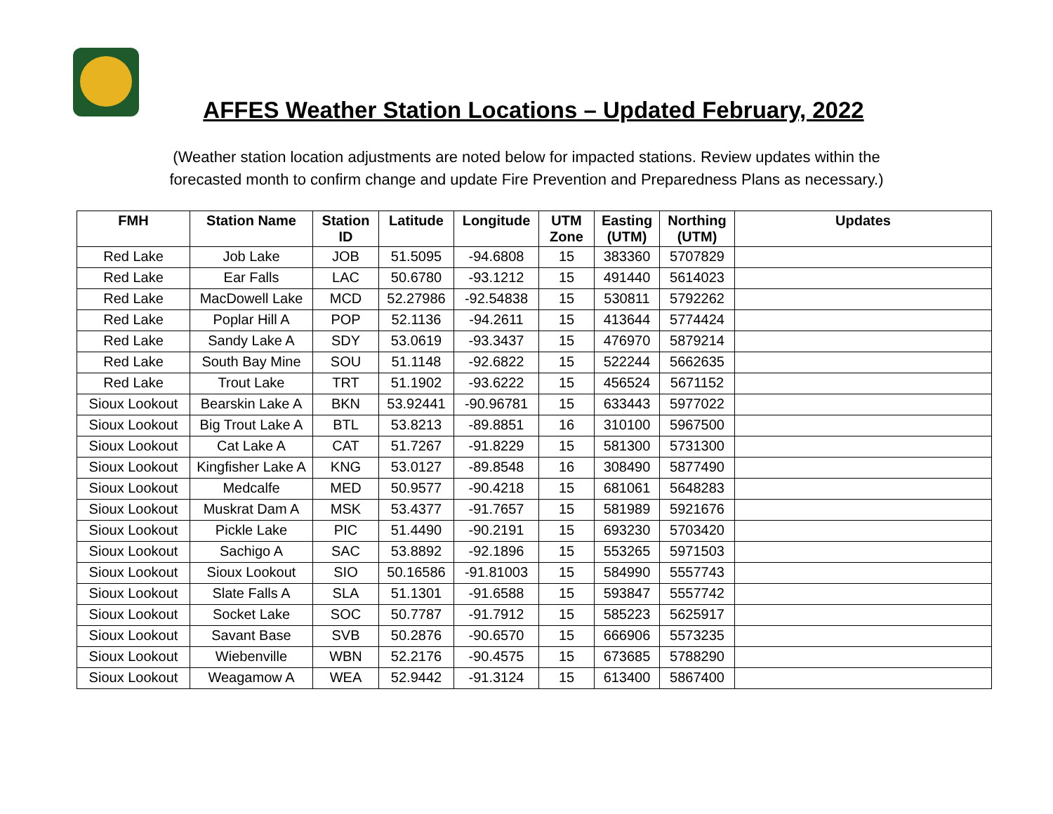AFFES Weather Station Locations – Updated February, 2022
(Weather station location adjustments are noted below for impacted stations. Review updates within the
forecasted month to confirm change and update Fire Prevention and Preparedness Plans as necessary.)
| FMH | Station Name | Station ID | Latitude | Longitude | UTM Zone | Easting (UTM) | Northing (UTM) | Updates |
| --- | --- | --- | --- | --- | --- | --- | --- | --- |
| Red Lake | Job Lake | JOB | 51.5095 | -94.6808 | 15 | 383360 | 5707829 | |
| Red Lake | Ear Falls | LAC | 50.6780 | -93.1212 | 15 | 491440 | 5614023 | |
| Red Lake | MacDowell Lake | MCD | 52.27986 | -92.54838 | 15 | 530811 | 5792262 | |
| Red Lake | Poplar Hill A | POP | 52.1136 | -94.2611 | 15 | 413644 | 5774424 | |
| Red Lake | Sandy Lake A | SDY | 53.0619 | -93.3437 | 15 | 476970 | 5879214 | |
| Red Lake | South Bay Mine | SOU | 51.1148 | -92.6822 | 15 | 522244 | 5662635 | |
| Red Lake | Trout Lake | TRT | 51.1902 | -93.6222 | 15 | 456524 | 5671152 | |
| Sioux Lookout | Bearskin Lake A | BKN | 53.92441 | -90.96781 | 15 | 633443 | 5977022 | |
| Sioux Lookout | Big Trout Lake A | BTL | 53.8213 | -89.8851 | 16 | 310100 | 5967500 | |
| Sioux Lookout | Cat Lake A | CAT | 51.7267 | -91.8229 | 15 | 581300 | 5731300 | |
| Sioux Lookout | Kingfisher Lake A | KNG | 53.0127 | -89.8548 | 16 | 308490 | 5877490 | |
| Sioux Lookout | Medcalfe | MED | 50.9577 | -90.4218 | 15 | 681061 | 5648283 | |
| Sioux Lookout | Muskrat Dam A | MSK | 53.4377 | -91.7657 | 15 | 581989 | 5921676 | |
| Sioux Lookout | Pickle Lake | PIC | 51.4490 | -90.2191 | 15 | 693230 | 5703420 | |
| Sioux Lookout | Sachigo A | SAC | 53.8892 | -92.1896 | 15 | 553265 | 5971503 | |
| Sioux Lookout | Sioux Lookout | SIO | 50.16586 | -91.81003 | 15 | 584990 | 5557743 | |
| Sioux Lookout | Slate Falls A | SLA | 51.1301 | -91.6588 | 15 | 593847 | 5557742 | |
| Sioux Lookout | Socket Lake | SOC | 50.7787 | -91.7912 | 15 | 585223 | 5625917 | |
| Sioux Lookout | Savant Base | SVB | 50.2876 | -90.6570 | 15 | 666906 | 5573235 | |
| Sioux Lookout | Wiebenville | WBN | 52.2176 | -90.4575 | 15 | 673685 | 5788290 | |
| Sioux Lookout | Weagamow A | WEA | 52.9442 | -91.3124 | 15 | 613400 | 5867400 | |